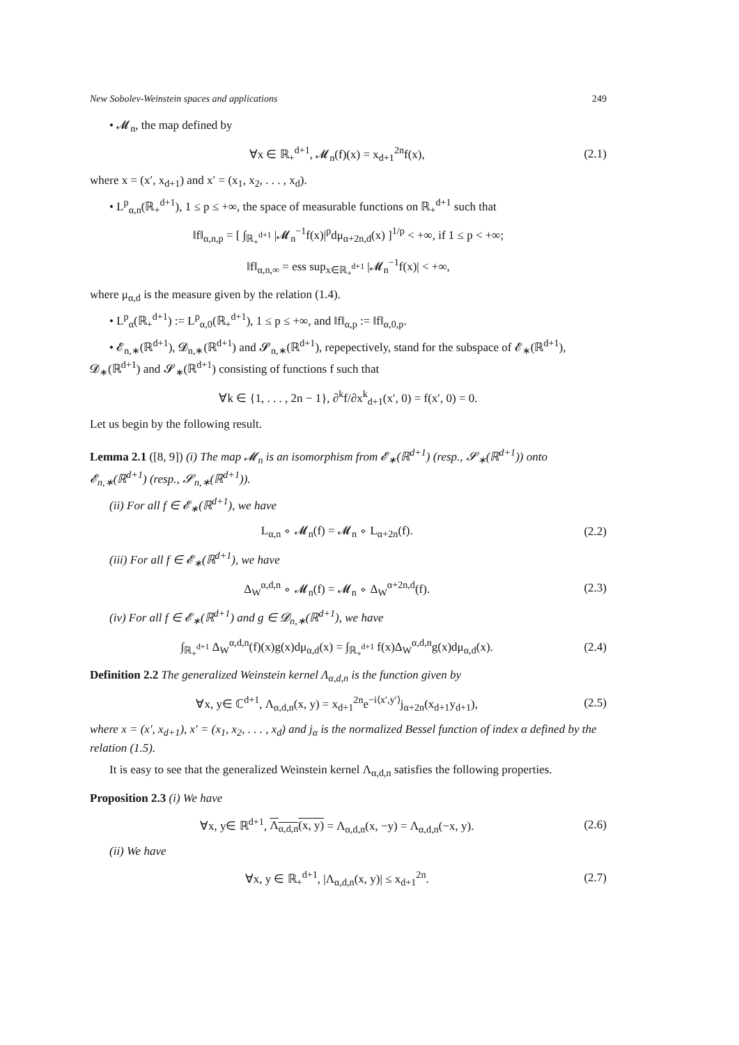New Sobolev-Weinstein spaces and applications 249
• 𝓜<sub>n</sub>, the map defined by
∀x ∈ ℝ<sub>+</sub><sup>d+1</sup>, 𝓜<sub>n</sub>(f)(x) = x<sub>d+1</sub><sup>2n</sup>f(x), (2.1)
where x = (x′, x<sub>d+1</sub>) and x′ = (x<sub>1</sub>, x<sub>2</sub>, . . . , x<sub>d</sub>).
• L<sup>p</sup><sub>α,n</sub>(ℝ<sub>+</sub><sup>d+1</sup>), 1 ≤ p ≤ +∞, the space of measurable functions on ℝ<sub>+</sub><sup>d+1</sup> such that
‖f‖<sub>α,n,p</sub> = [ ∫<sub>ℝ<sub>+</sub><sup>d+1</sup></sub> |𝓜<sub>n</sub><sup>−1</sup>f(x)|<sup>p</sup>dμ<sub>α+2n,d</sub>(x) ]<sup>1/p</sup> < +∞, if 1 ≤ p < +∞;
‖f‖<sub>α,n,∞</sub> = ess sup<sub>x∈ℝ<sub>+</sub><sup>d+1</sup></sub> |𝓜<sub>n</sub><sup>−1</sup>f(x)| < +∞,
where μ<sub>α,d</sub> is the measure given by the relation (1.4).
• L<sup>p</sup><sub>α</sub>(ℝ<sub>+</sub><sup>d+1</sup>) := L<sup>p</sup><sub>α,0</sub>(ℝ<sub>+</sub><sup>d+1</sup>), 1 ≤ p ≤ +∞, and ‖f‖<sub>α,p</sub> := ‖f‖<sub>α,0,p</sub>.
• 𝓔<sub>n,∗</sub>(ℝ<sup>d+1</sup>), 𝓓<sub>n,∗</sub>(ℝ<sup>d+1</sup>) and 𝓢<sub>n,∗</sub>(ℝ<sup>d+1</sup>), repepectively, stand for the subspace of 𝓔<sub>∗</sub>(ℝ<sup>d+1</sup>), 𝓓<sub>∗</sub>(ℝ<sup>d+1</sup>) and 𝓢<sub>∗</sub>(ℝ<sup>d+1</sup>) consisting of functions f such that
∀k ∈ {1, . . . , 2n − 1}, ∂<sup>k</sup>f/∂x<sup>k</sup><sub>d+1</sub>(x′, 0) = f(x′, 0) = 0.
Let us begin by the following result.
Lemma 2.1 ([8, 9]) (i) The map 𝓜<sub>n</sub> is an isomorphism from 𝓔<sub>∗</sub>(ℝ<sup>d+1</sup>) (resp., 𝓢<sub>∗</sub>(ℝ<sup>d+1</sup>)) onto 𝓔<sub>n,∗</sub>(ℝ<sup>d+1</sup>) (resp., 𝓢<sub>n,∗</sub>(ℝ<sup>d+1</sup>)).
(ii) For all f ∈ 𝓔<sub>∗</sub>(ℝ<sup>d+1</sup>), we have
L<sub>α,n</sub> ∘ 𝓜<sub>n</sub>(f) = 𝓜<sub>n</sub> ∘ L<sub>α+2n</sub>(f). (2.2)
(iii) For all f ∈ 𝓔<sub>∗</sub>(ℝ<sup>d+1</sup>), we have
Δ<sub>W</sub><sup>α,d,n</sup> ∘ 𝓜<sub>n</sub>(f) = 𝓜<sub>n</sub> ∘ Δ<sub>W</sub><sup>α+2n,d</sup>(f). (2.3)
(iv) For all f ∈ 𝓔<sub>∗</sub>(ℝ<sup>d+1</sup>) and g ∈ 𝓓<sub>n,∗</sub>(ℝ<sup>d+1</sup>), we have
∫<sub>ℝ<sub>+</sub><sup>d+1</sup></sub> Δ<sub>W</sub><sup>α,d,n</sup>(f)(x)g(x)dμ<sub>α,d</sub>(x) = ∫<sub>ℝ<sub>+</sub><sup>d+1</sup></sub> f(x)Δ<sub>W</sub><sup>α,d,n</sup>g(x)dμ<sub>α,d</sub>(x). (2.4)
Definition 2.2 The generalized Weinstein kernel Λ<sub>α,d,n</sub> is the function given by
∀x, y∈ ℂ<sup>d+1</sup>, Λ<sub>α,d,n</sub>(x, y) = x<sub>d+1</sub><sup>2n</sup>e<sup>−i⟨x′,y′⟩</sup>j<sub>α+2n</sub>(x<sub>d+1</sub>y<sub>d+1</sub>), (2.5)
where x = (x′, x<sub>d+1</sub>), x′ = (x<sub>1</sub>, x<sub>2</sub>, . . . , x<sub>d</sub>) and j<sub>α</sub> is the normalized Bessel function of index α defined by the relation (1.5).
It is easy to see that the generalized Weinstein kernel Λ<sub>α,d,n</sub> satisfies the following properties.
Proposition 2.3 (i) We have
∀x, y∈ ℝ<sup>d+1</sup>, Λ<sub>α,d,n</sub>(x, y) = Λ<sub>α,d,n</sub>(x, −y) = Λ<sub>α,d,n</sub>(−x, y). (2.6)
(ii) We have
∀x, y ∈ ℝ<sub>+</sub><sup>d+1</sup>, |Λ<sub>α,d,n</sub>(x, y)| ≤ x<sub>d+1</sub><sup>2n</sup>. (2.7)